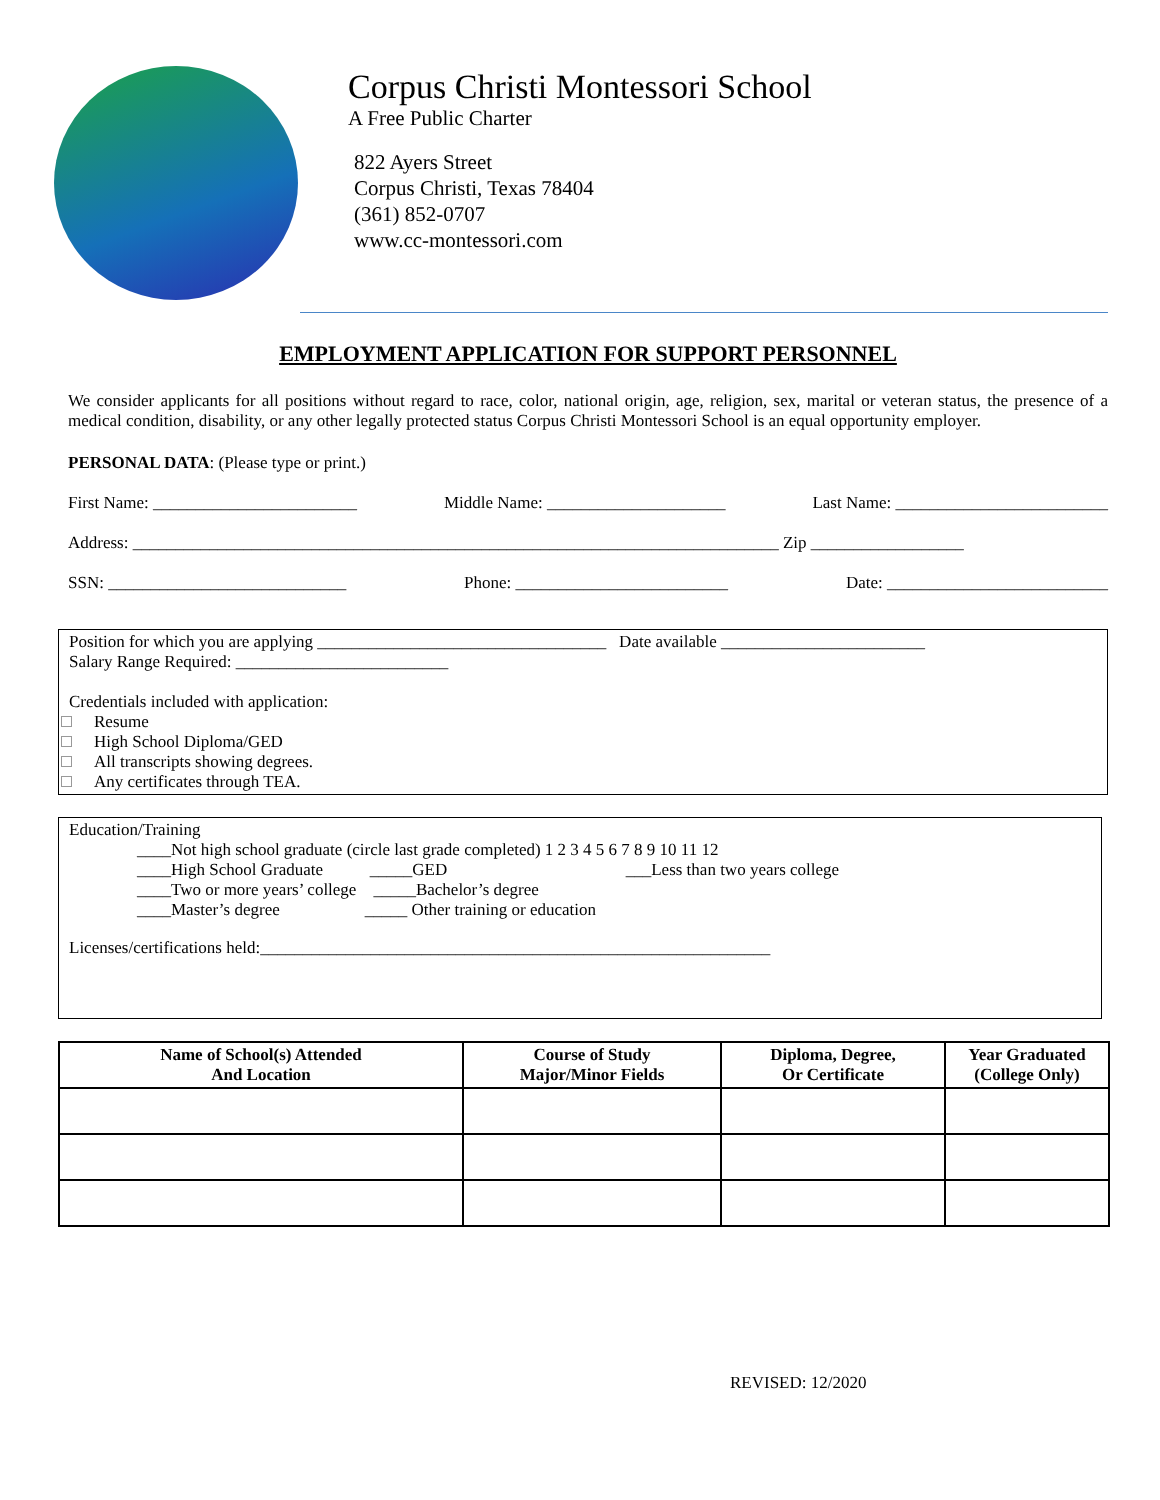Corpus Christi Montessori School
A Free Public Charter
822 Ayers Street
Corpus Christi, Texas 78404
(361) 852-0707
www.cc-montessori.com
EMPLOYMENT APPLICATION FOR SUPPORT PERSONNEL
We consider applicants for all positions without regard to race, color, national origin, age, religion, sex, marital or veteran status, the presence of a medical condition, disability, or any other legally protected status Corpus Christi Montessori School is an equal opportunity employer.
PERSONAL DATA: (Please type or print.)
First Name: ________________________ Middle Name: _____________________ Last Name: _________________________
Address: ____________________________________________________________________________ Zip __________________
SSN: ____________________________ Phone: _________________________ Date: __________________________
Position for which you are applying __________________________________ Date available ________________________
Salary Range Required: _________________________
Credentials included with application:
Resume
High School Diploma/GED
All transcripts showing degrees.
Any certificates through TEA.
Education/Training
____Not high school graduate (circle last grade completed) 1 2 3 4 5 6 7 8 9 10 11 12
____High School Graduate _____GED ___Less than two years college
____Two or more years’ college _____Bachelor’s degree
____Master’s degree _____ Other training or education
Licenses/certifications held:____________________________________________________________
| Name of School(s) Attended And Location | Course of Study Major/Minor Fields | Diploma, Degree, Or Certificate | Year Graduated (College Only) |
| --- | --- | --- | --- |
REVISED: 12/2020